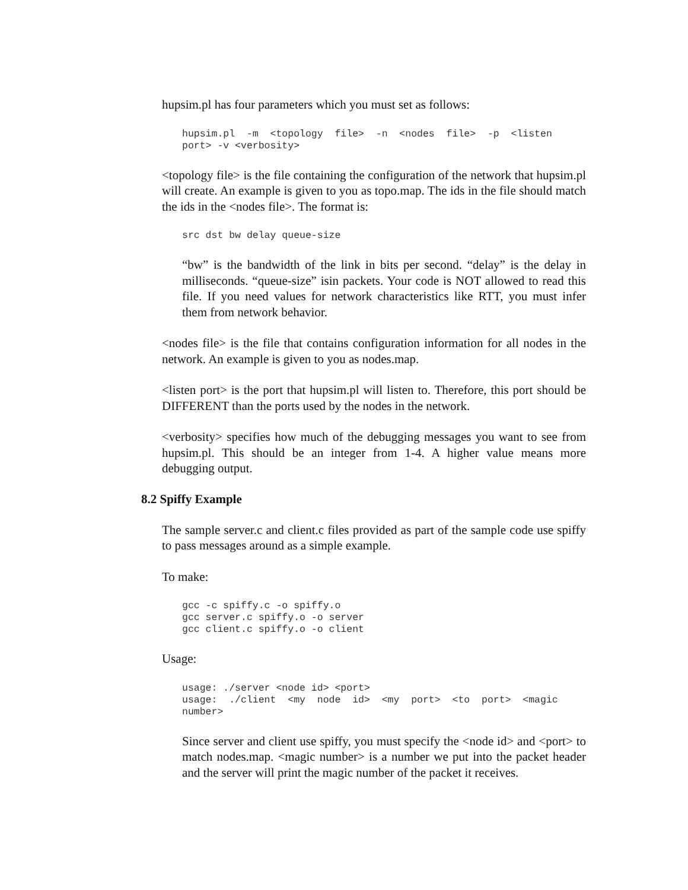hupsim.pl has four parameters which you must set as follows:
hupsim.pl  -m  <topology  file>  -n  <nodes  file>  -p  <listen
port> -v <verbosity>
<topology file> is the file containing the configuration of the network that hupsim.pl will create. An example is given to you as topo.map. The ids in the file should match the ids in the <nodes file>. The format is:
src dst bw delay queue-size
“bw” is the bandwidth of the link in bits per second. “delay” is the delay in milliseconds. “queue-size” isin packets. Your code is NOT allowed to read this file. If you need values for network characteristics like RTT, you must infer them from network behavior.
<nodes file> is the file that contains configuration information for all nodes in the network. An example is given to you as nodes.map.
<listen port> is the port that hupsim.pl will listen to. Therefore, this port should be DIFFERENT than the ports used by the nodes in the network.
<verbosity> specifies how much of the debugging messages you want to see from hupsim.pl. This should be an integer from 1-4. A higher value means more debugging output.
8.2 Spiffy Example
The sample server.c and client.c files provided as part of the sample code use spiffy to pass messages around as a simple example.
To make:
gcc -c spiffy.c -o spiffy.o
gcc server.c spiffy.o -o server
gcc client.c spiffy.o -o client
Usage:
usage: ./server <node id> <port>
usage:  ./client  <my  node  id>  <my  port>  <to  port>  <magic
number>
Since server and client use spiffy, you must specify the <node id> and <port> to match nodes.map. <magic number> is a number we put into the packet header and the server will print the magic number of the packet it receives.